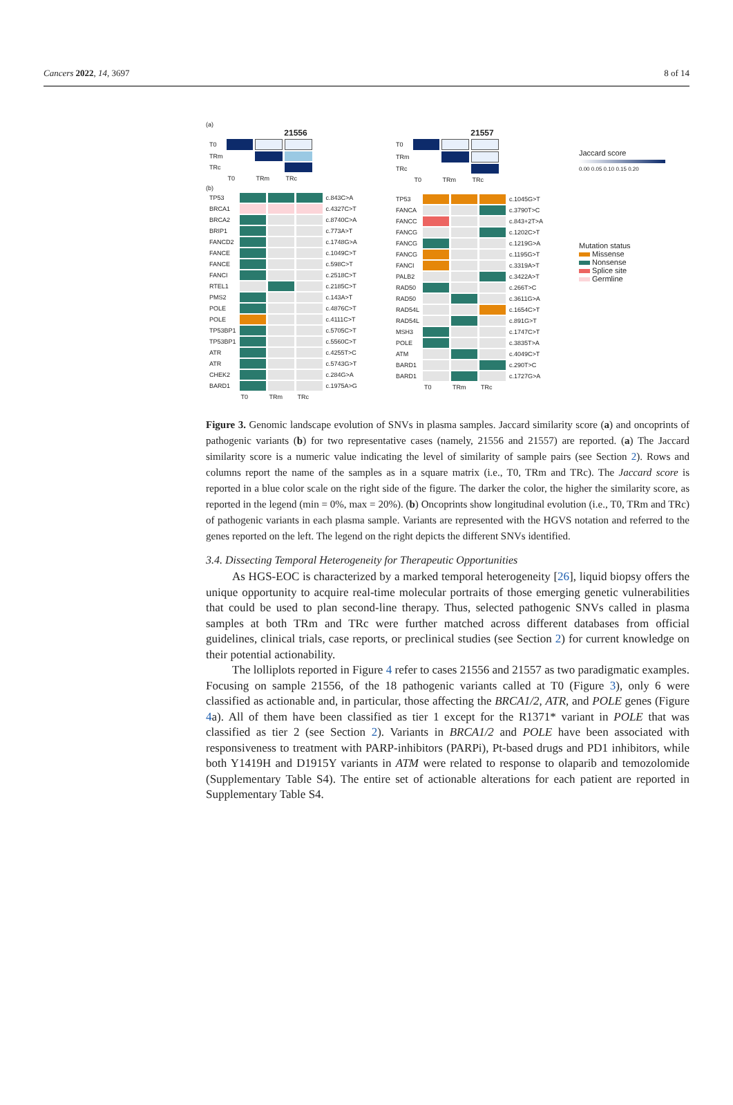Cancers 2022, 14, 3697 8 of 14
(a)
21556
| T0 | | | |
| TRm | | | |
| TRc | | | |
| | T0 | TRm | TRc |
(b)
| TP53 | | | | c.843C>A |
| BRCA1 | | | | c.4327C>T |
| BRCA2 | | | | c.8740C>A |
| BRIP1 | | | | c.773A>T |
| FANCD2 | | | | c.1748G>A |
| FANCE | | | | c.1049C>T |
| FANCE | | | | c.598C>T |
| FANCI | | | | c.2518C>T |
| RTEL1 | | | | c.2185C>T |
| PMS2 | | | | c.143A>T |
| POLE | | | | c.4876C>T |
| POLE | | | | c.4111C>T |
| TP53BP1 | | | | c.5705C>T |
| TP53BP1 | | | | c.5560C>T |
| ATR | | | | c.4255T>C |
| ATR | | | | c.5743G>T |
| CHEK2 | | | | c.284G>A |
| BARD1 | | | | c.1975A>G |
| | T0 | TRm | TRc | |
21557
| T0 | | | |
| TRm | | | |
| TRc | | | |
| | T0 | TRm | TRc |
| TP53 | | | | c.1045G>T |
| FANCA | | | | c.3790T>C |
| FANCC | | | | c.843+2T>A |
| FANCG | | | | c.1202C>T |
| FANCG | | | | c.1219G>A |
| FANCG | | | | c.1195G>T |
| FANCI | | | | c.3319A>T |
| PALB2 | | | | c.3422A>T |
| RAD50 | | | | c.266T>C |
| RAD50 | | | | c.3611G>A |
| RAD54L | | | | c.1654C>T |
| RAD54L | | | | c.891G>T |
| MSH3 | | | | c.1747C>T |
| POLE | | | | c.3835T>A |
| ATM | | | | c.4049C>T |
| BARD1 | | | | c.290T>C |
| BARD1 | | | | c.1727G>A |
| | T0 | TRm | TRc | |
Jaccard score
0.00 0.05 0.10 0.15 0.20
Mutation status
Missense
Nonsense
Splice site
Germline
Figure 3. Genomic landscape evolution of SNVs in plasma samples. Jaccard similarity score (a) and oncoprints of pathogenic variants (b) for two representative cases (namely, 21556 and 21557) are reported. (a) The Jaccard similarity score is a numeric value indicating the level of similarity of sample pairs (see Section 2). Rows and columns report the name of the samples as in a square matrix (i.e., T0, TRm and TRc). The Jaccard score is reported in a blue color scale on the right side of the figure. The darker the color, the higher the similarity score, as reported in the legend (min = 0%, max = 20%). (b) Oncoprints show longitudinal evolution (i.e., T0, TRm and TRc) of pathogenic variants in each plasma sample. Variants are represented with the HGVS notation and referred to the genes reported on the left. The legend on the right depicts the different SNVs identified.
3.4. Dissecting Temporal Heterogeneity for Therapeutic Opportunities
As HGS-EOC is characterized by a marked temporal heterogeneity [26], liquid biopsy offers the unique opportunity to acquire real-time molecular portraits of those emerging genetic vulnerabilities that could be used to plan second-line therapy. Thus, selected pathogenic SNVs called in plasma samples at both TRm and TRc were further matched across different databases from official guidelines, clinical trials, case reports, or preclinical studies (see Section 2) for current knowledge on their potential actionability.
The lolliplots reported in Figure 4 refer to cases 21556 and 21557 as two paradigmatic examples. Focusing on sample 21556, of the 18 pathogenic variants called at T0 (Figure 3), only 6 were classified as actionable and, in particular, those affecting the BRCA1/2, ATR, and POLE genes (Figure 4a). All of them have been classified as tier 1 except for the R1371* variant in POLE that was classified as tier 2 (see Section 2). Variants in BRCA1/2 and POLE have been associated with responsiveness to treatment with PARP-inhibitors (PARPi), Pt-based drugs and PD1 inhibitors, while both Y1419H and D1915Y variants in ATM were related to response to olaparib and temozolomide (Supplementary Table S4). The entire set of actionable alterations for each patient are reported in Supplementary Table S4.